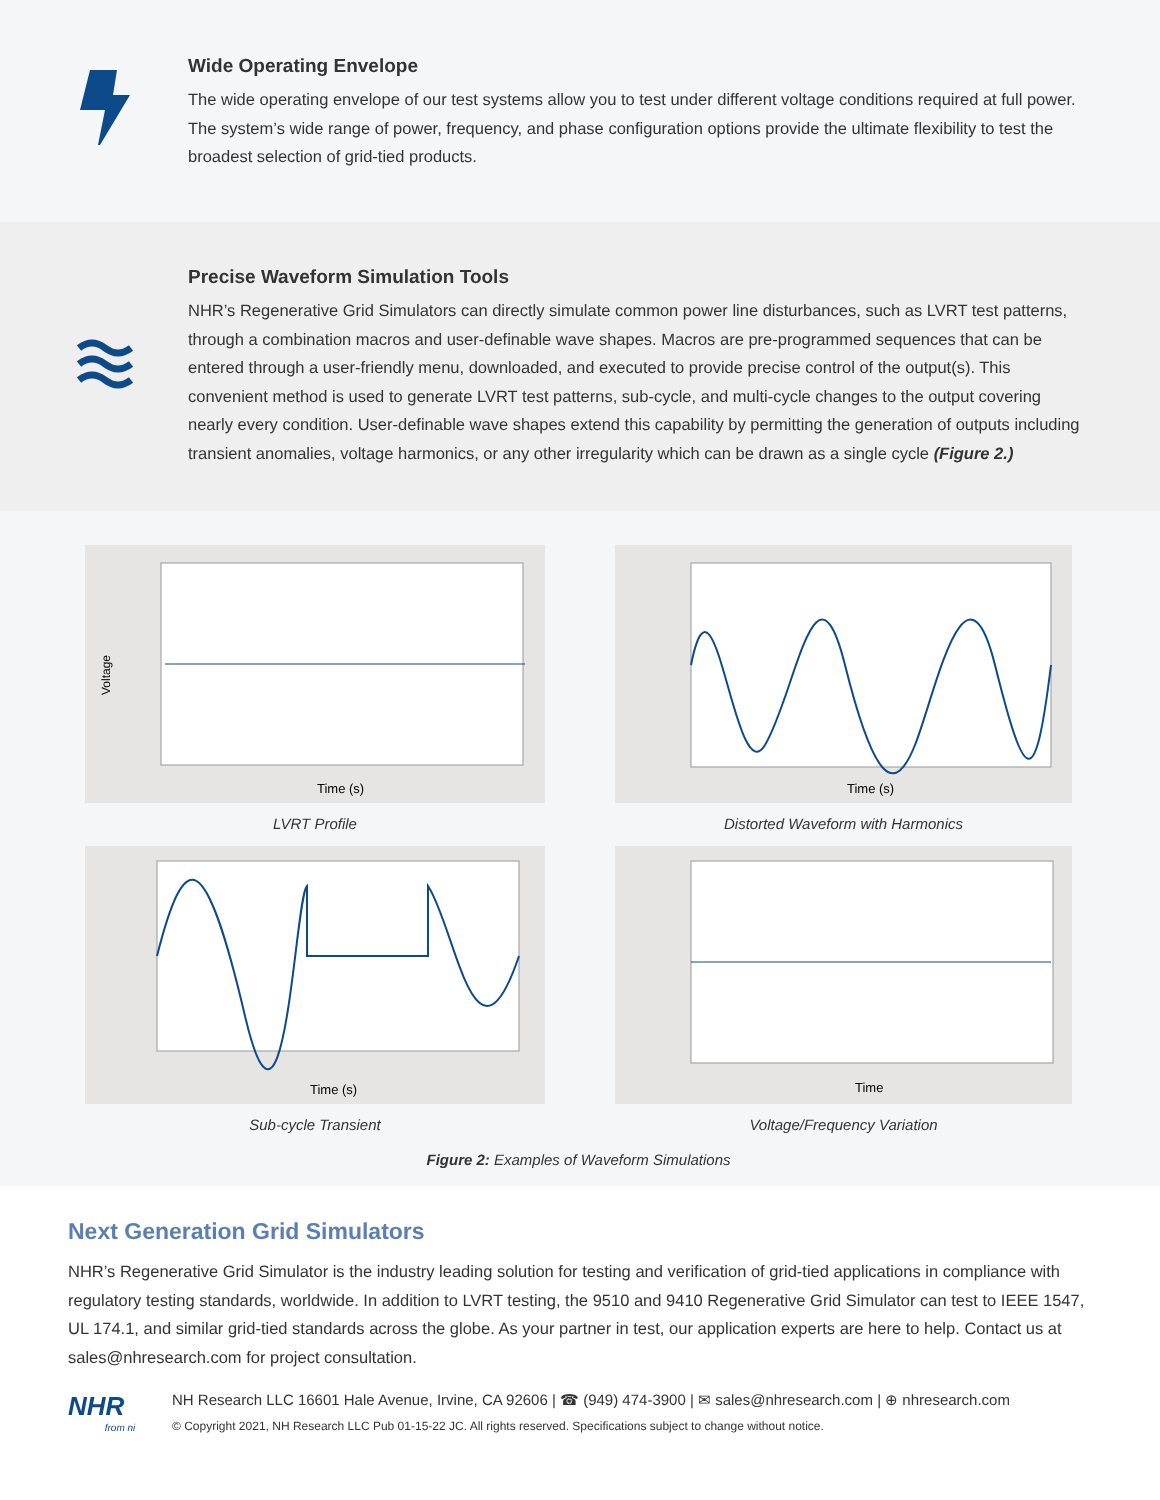Wide Operating Envelope
The wide operating envelope of our test systems allow you to test under different voltage conditions required at full power. The system’s wide range of power, frequency, and phase configuration options provide the ultimate flexibility to test the broadest selection of grid-tied products.
Precise Waveform Simulation Tools
NHR’s Regenerative Grid Simulators can directly simulate common power line disturbances, such as LVRT test patterns, through a combination macros and user-definable wave shapes. Macros are pre-programmed sequences that can be entered through a user-friendly menu, downloaded, and executed to provide precise control of the output(s). This convenient method is used to generate LVRT test patterns, sub-cycle, and multi-cycle changes to the output covering nearly every condition. User-definable wave shapes extend this capability by permitting the generation of outputs including transient anomalies, voltage harmonics, or any other irregularity which can be drawn as a single cycle (Figure 2.)
Voltage
Time (s)
LVRT Profile
Time (s)
Distorted Waveform with Harmonics
Time (s)
Sub-cycle Transient
Time
Voltage/Frequency Variation
Figure 2: Examples of Waveform Simulations
Next Generation Grid Simulators
NHR’s Regenerative Grid Simulator is the industry leading solution for testing and verification of grid-tied applications in compliance with regulatory testing standards, worldwide. In addition to LVRT testing, the 9510 and 9410 Regenerative Grid Simulator can test to IEEE 1547, UL 174.1, and similar grid-tied standards across the globe. As your partner in test, our application experts are here to help. Contact us at sales@nhresearch.com for project consultation.
NHR
from ni
NH Research LLC 16601 Hale Avenue, Irvine, CA 92606 | ☎ (949) 474-3900 | ✉ sales@nhresearch.com | ⊕ nhresearch.com
© Copyright 2021, NH Research LLC Pub 01-15-22 JC. All rights reserved. Specifications subject to change without notice.